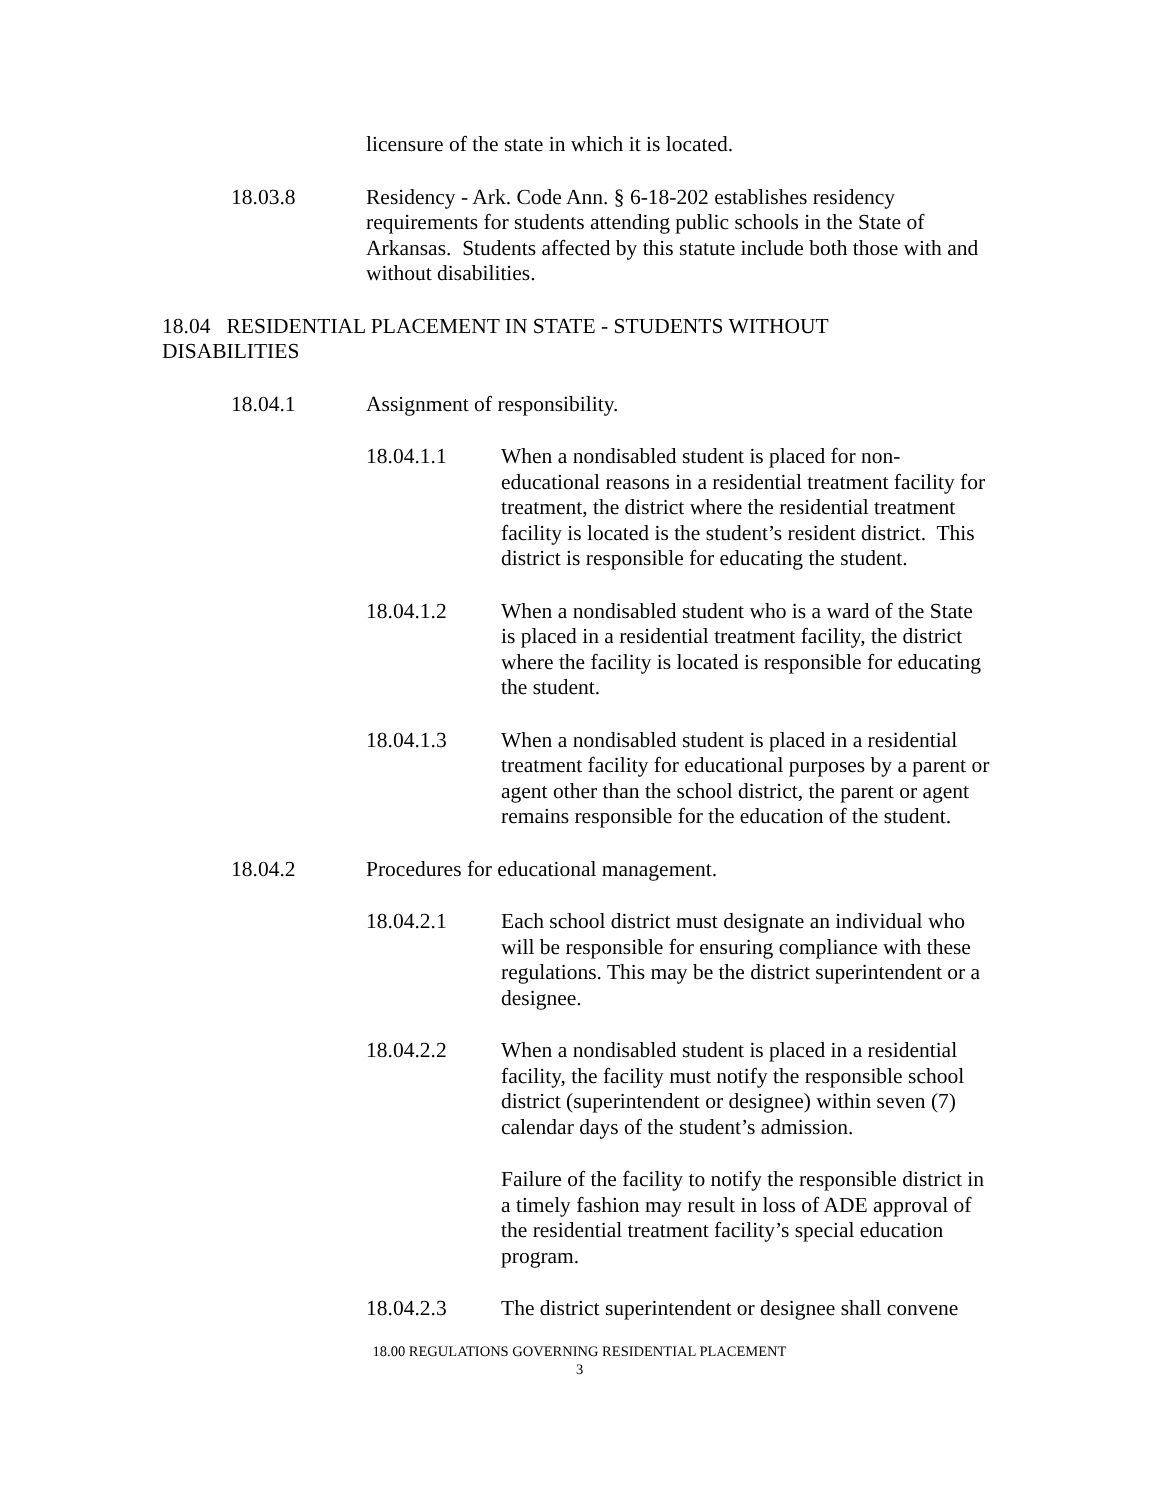licensure of the state in which it is located.
18.03.8 Residency - Ark. Code Ann. § 6-18-202 establishes residency requirements for students attending public schools in the State of Arkansas. Students affected by this statute include both those with and without disabilities.
18.04 RESIDENTIAL PLACEMENT IN STATE - STUDENTS WITHOUT DISABILITIES
18.04.1 Assignment of responsibility.
18.04.1.1 When a nondisabled student is placed for non-educational reasons in a residential treatment facility for treatment, the district where the residential treatment facility is located is the student’s resident district. This district is responsible for educating the student.
18.04.1.2 When a nondisabled student who is a ward of the State is placed in a residential treatment facility, the district where the facility is located is responsible for educating the student.
18.04.1.3 When a nondisabled student is placed in a residential treatment facility for educational purposes by a parent or agent other than the school district, the parent or agent remains responsible for the education of the student.
18.04.2 Procedures for educational management.
18.04.2.1 Each school district must designate an individual who will be responsible for ensuring compliance with these regulations. This may be the district superintendent or a designee.
18.04.2.2 When a nondisabled student is placed in a residential facility, the facility must notify the responsible school district (superintendent or designee) within seven (7) calendar days of the student’s admission.
Failure of the facility to notify the responsible district in a timely fashion may result in loss of ADE approval of the residential treatment facility’s special education program.
18.04.2.3 The district superintendent or designee shall convene
18.00 REGULATIONS GOVERNING RESIDENTIAL PLACEMENT
3